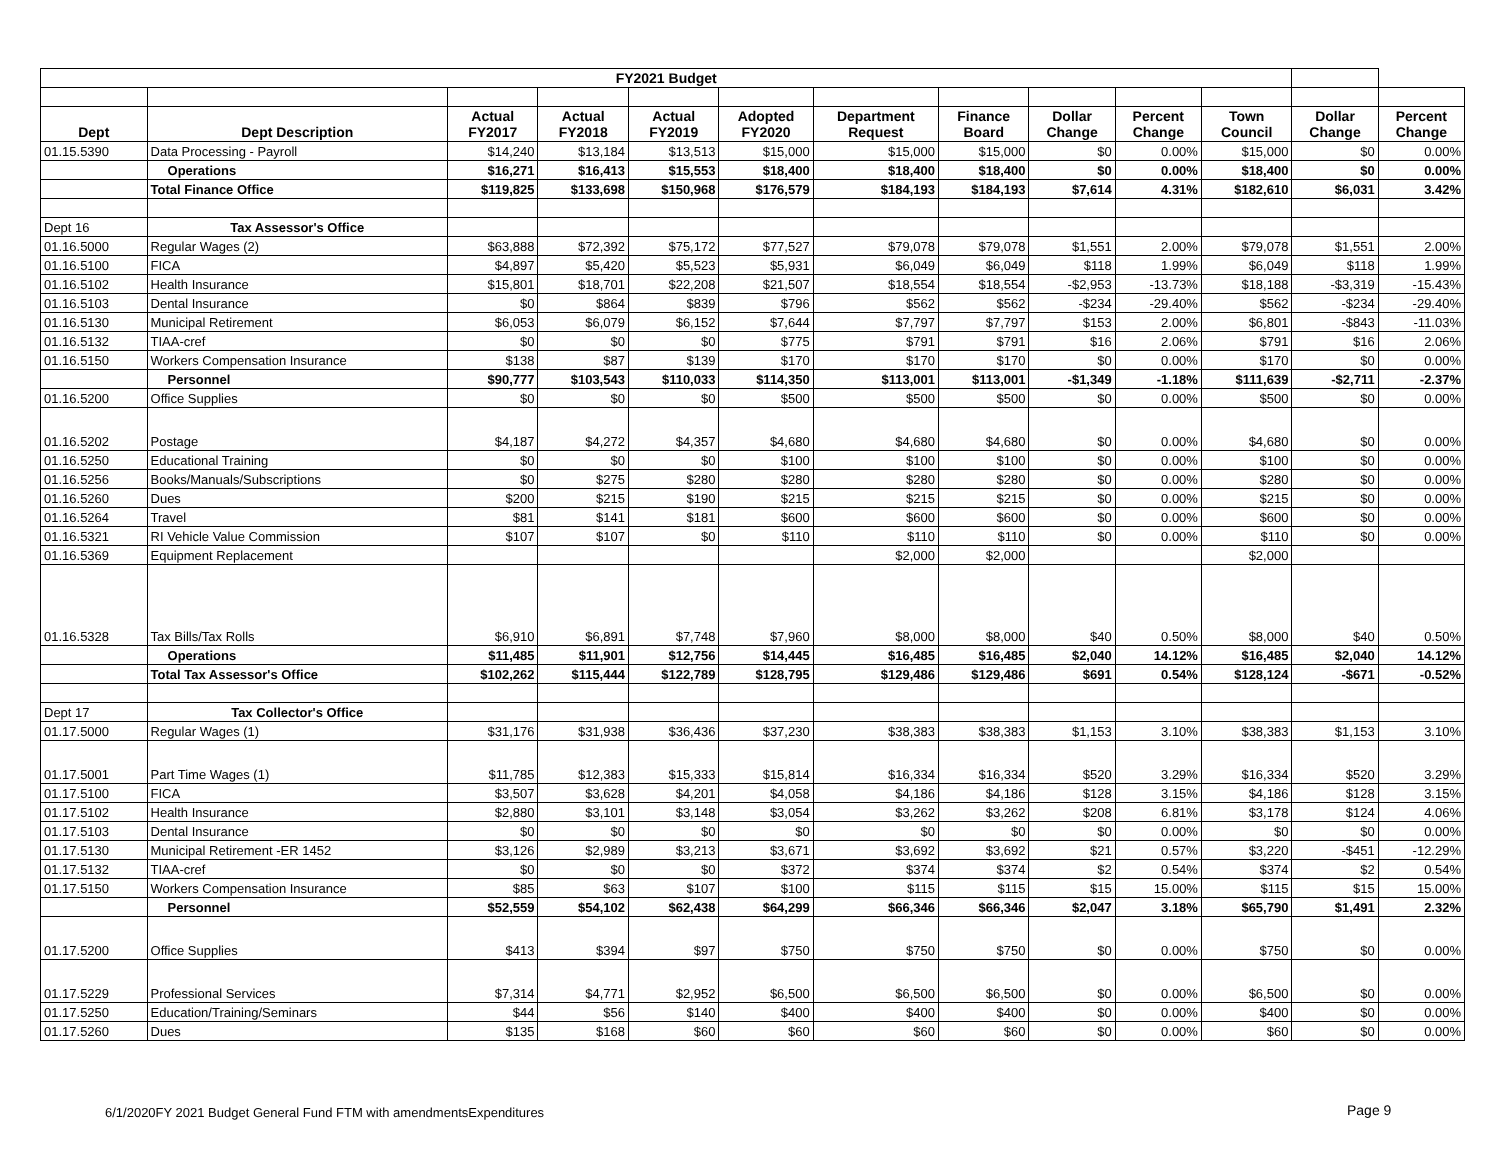| FY2021 Budget | | | | | | | | | | | | |
| --- | --- | --- | --- | --- | --- | --- | --- | --- | --- | --- | --- | --- |
| Dept | Dept Description | Actual FY2017 | Actual FY2018 | Actual FY2019 | Adopted FY2020 | Department Request | Finance Board | Dollar Change | Percent Change | Town Council | Dollar Change | Percent Change |
| 01.15.5390 | Data Processing - Payroll | $14,240 | $13,184 | $13,513 | $15,000 | $15,000 | $15,000 | $0 | 0.00% | $15,000 | $0 | 0.00% |
| | Operations | $16,271 | $16,413 | $15,553 | $18,400 | $18,400 | $18,400 | $0 | 0.00% | $18,400 | $0 | 0.00% |
| | Total Finance Office | $119,825 | $133,698 | $150,968 | $176,579 | $184,193 | $184,193 | $7,614 | 4.31% | $182,610 | $6,031 | 3.42% |
| Dept 16 | Tax Assessor's Office | | | | | | | | | | | |
| 01.16.5000 | Regular Wages (2) | $63,888 | $72,392 | $75,172 | $77,527 | $79,078 | $79,078 | $1,551 | 2.00% | $79,078 | $1,551 | 2.00% |
| 01.16.5100 | FICA | $4,897 | $5,420 | $5,523 | $5,931 | $6,049 | $6,049 | $118 | 1.99% | $6,049 | $118 | 1.99% |
| 01.16.5102 | Health Insurance | $15,801 | $18,701 | $22,208 | $21,507 | $18,554 | $18,554 | -$2,953 | -13.73% | $18,188 | -$3,319 | -15.43% |
| 01.16.5103 | Dental Insurance | $0 | $864 | $839 | $796 | $562 | $562 | -$234 | -29.40% | $562 | -$234 | -29.40% |
| 01.16.5130 | Municipal Retirement | $6,053 | $6,079 | $6,152 | $7,644 | $7,797 | $7,797 | $153 | 2.00% | $6,801 | -$843 | -11.03% |
| 01.16.5132 | TIAA-cref | $0 | $0 | $0 | $775 | $791 | $791 | $16 | 2.06% | $791 | $16 | 2.06% |
| 01.16.5150 | Workers Compensation Insurance | $138 | $87 | $139 | $170 | $170 | $170 | $0 | 0.00% | $170 | $0 | 0.00% |
| | Personnel | $90,777 | $103,543 | $110,033 | $114,350 | $113,001 | $113,001 | -$1,349 | -1.18% | $111,639 | -$2,711 | -2.37% |
| 01.16.5200 | Office Supplies | $0 | $0 | $0 | $500 | $500 | $500 | $0 | 0.00% | $500 | $0 | 0.00% |
| 01.16.5202 | Postage | $4,187 | $4,272 | $4,357 | $4,680 | $4,680 | $4,680 | $0 | 0.00% | $4,680 | $0 | 0.00% |
| 01.16.5250 | Educational Training | $0 | $0 | $0 | $100 | $100 | $100 | $0 | 0.00% | $100 | $0 | 0.00% |
| 01.16.5256 | Books/Manuals/Subscriptions | $0 | $275 | $280 | $280 | $280 | $280 | $0 | 0.00% | $280 | $0 | 0.00% |
| 01.16.5260 | Dues | $200 | $215 | $190 | $215 | $215 | $215 | $0 | 0.00% | $215 | $0 | 0.00% |
| 01.16.5264 | Travel | $81 | $141 | $181 | $600 | $600 | $600 | $0 | 0.00% | $600 | $0 | 0.00% |
| 01.16.5321 | RI Vehicle Value Commission | $107 | $107 | $0 | $110 | $110 | $110 | $0 | 0.00% | $110 | $0 | 0.00% |
| 01.16.5369 | Equipment Replacement | | | | | $2,000 | $2,000 | | | $2,000 | | |
| 01.16.5328 | Tax Bills/Tax Rolls | $6,910 | $6,891 | $7,748 | $7,960 | $8,000 | $8,000 | $40 | 0.50% | $8,000 | $40 | 0.50% |
| | Operations | $11,485 | $11,901 | $12,756 | $14,445 | $16,485 | $16,485 | $2,040 | 14.12% | $16,485 | $2,040 | 14.12% |
| | Total Tax Assessor's Office | $102,262 | $115,444 | $122,789 | $128,795 | $129,486 | $129,486 | $691 | 0.54% | $128,124 | -$671 | -0.52% |
| Dept 17 | Tax Collector's Office | | | | | | | | | | | |
| 01.17.5000 | Regular Wages (1) | $31,176 | $31,938 | $36,436 | $37,230 | $38,383 | $38,383 | $1,153 | 3.10% | $38,383 | $1,153 | 3.10% |
| 01.17.5001 | Part Time Wages (1) | $11,785 | $12,383 | $15,333 | $15,814 | $16,334 | $16,334 | $520 | 3.29% | $16,334 | $520 | 3.29% |
| 01.17.5100 | FICA | $3,507 | $3,628 | $4,201 | $4,058 | $4,186 | $4,186 | $128 | 3.15% | $4,186 | $128 | 3.15% |
| 01.17.5102 | Health Insurance | $2,880 | $3,101 | $3,148 | $3,054 | $3,262 | $3,262 | $208 | 6.81% | $3,178 | $124 | 4.06% |
| 01.17.5103 | Dental Insurance | $0 | $0 | $0 | $0 | $0 | $0 | $0 | 0.00% | $0 | $0 | 0.00% |
| 01.17.5130 | Municipal Retirement -ER 1452 | $3,126 | $2,989 | $3,213 | $3,671 | $3,692 | $3,692 | $21 | 0.57% | $3,220 | -$451 | -12.29% |
| 01.17.5132 | TIAA-cref | $0 | $0 | $0 | $372 | $374 | $374 | $2 | 0.54% | $374 | $2 | 0.54% |
| 01.17.5150 | Workers Compensation Insurance | $85 | $63 | $107 | $100 | $115 | $115 | $15 | 15.00% | $115 | $15 | 15.00% |
| | Personnel | $52,559 | $54,102 | $62,438 | $64,299 | $66,346 | $66,346 | $2,047 | 3.18% | $65,790 | $1,491 | 2.32% |
| 01.17.5200 | Office Supplies | $413 | $394 | $97 | $750 | $750 | $750 | $0 | 0.00% | $750 | $0 | 0.00% |
| 01.17.5229 | Professional Services | $7,314 | $4,771 | $2,952 | $6,500 | $6,500 | $6,500 | $0 | 0.00% | $6,500 | $0 | 0.00% |
| 01.17.5250 | Education/Training/Seminars | $44 | $56 | $140 | $400 | $400 | $400 | $0 | 0.00% | $400 | $0 | 0.00% |
| 01.17.5260 | Dues | $135 | $168 | $60 | $60 | $60 | $60 | $0 | 0.00% | $60 | $0 | 0.00% |
6/1/2020FY 2021 Budget General Fund FTM with amendmentsExpenditures
Page 9